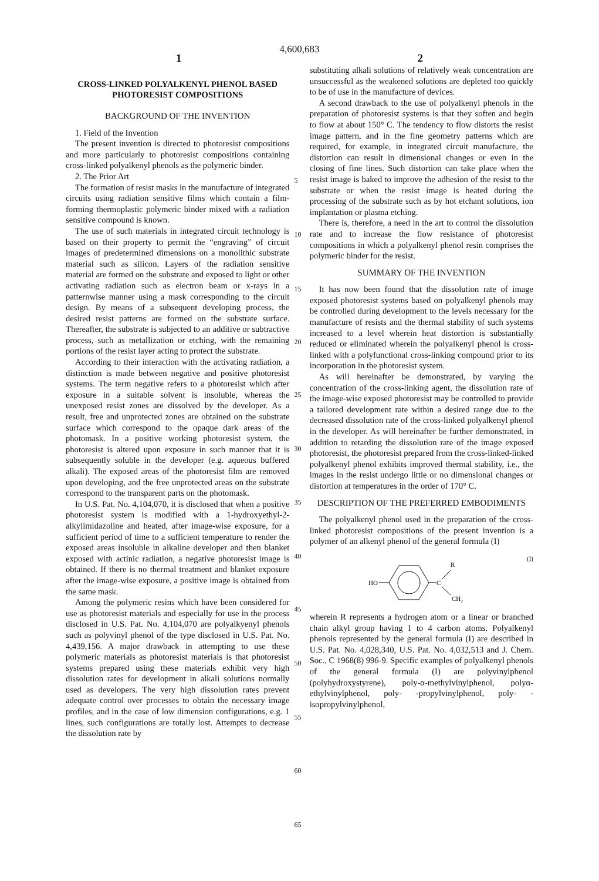4,600,683
1 2
CROSS-LINKED POLYALKENYL PHENOL BASED PHOTORESIST COMPOSITIONS
BACKGROUND OF THE INVENTION
1. Field of the Invention
The present invention is directed to photoresist compositions and more particularly to photoresist compositions containing cross-linked polyalkenyl phenols as the polymeric binder.
2. The Prior Art
The formation of resist masks in the manufacture of integrated circuits using radiation sensitive films which contain a film-forming thermoplastic polymeric binder mixed with a radiation sensitive compound is known.
The use of such materials in integrated circuit technology is based on their property to permit the “engraving” of circuit images of predetermined dimensions on a monolithic substrate material such as silicon. Layers of the radiation sensitive material are formed on the substrate and exposed to light or other activating radiation such as electron beam or x-rays in a patternwise manner using a mask corresponding to the circuit design. By means of a subsequent developing process, the desired resist patterns are formed on the substrate surface. Thereafter, the substrate is subjected to an additive or subtractive process, such as metallization or etching, with the remaining portions of the resist layer acting to protect the substrate.
According to their interaction with the activating radiation, a distinction is made between negative and positive photoresist systems. The term negative refers to a photoresist which after exposure in a suitable solvent is insoluble, whereas the unexposed resist zones are dissolved by the developer. As a result, free and unprotected zones are obtained on the substrate surface which correspond to the opaque dark areas of the photomask. In a positive working photoresist system, the photoresist is altered upon exposure in such manner that it is subsequently soluble in the developer (e.g. aqueous buffered alkali). The exposed areas of the photoresist film are removed upon developing, and the free unprotected areas on the substrate correspond to the transparent parts on the photomask.
In U.S. Pat. No. 4,104,070, it is disclosed that when a positive photoresist system is modified with a 1-hydroxyethyl-2-alkylimidazoline and heated, after image-wise exposure, for a sufficient period of time to a sufficient temperature to render the exposed areas insoluble in alkaline developer and then blanket exposed with actinic radiation, a negative photoresist image is obtained. If there is no thermal treatment and blanket exposure after the image-wise exposure, a positive image is obtained from the same mask.
Among the polymeric resins which have been considered for use as photoresist materials and especially for use in the process disclosed in U.S. Pat. No. 4,104,070 are polyalkyenyl phenols such as polyvinyl phenol of the type disclosed in U.S. Pat. No. 4,439,156. A major drawback in attempting to use these polymeric materials as photoresist materials is that photoresist systems prepared using these materials exhibit very high dissolution rates for development in alkali solutions normally used as developers. The very high dissolution rates prevent adequate control over processes to obtain the necessary image profiles, and in the case of low dimension configurations, e.g. 1 lines, such configurations are totally lost. Attempts to decrease the dissolution rate by
5
10
15
20
25
30
35
40
45
50
55
60
65
substituting alkali solutions of relatively weak concentration are unsuccessful as the weakened solutions are depleted too quickly to be of use in the manufacture of devices.
A second drawback to the use of polyalkenyl phenols in the preparation of photoresist systems is that they soften and begin to flow at about 150° C. The tendency to flow distorts the resist image pattern, and in the fine geometry patterns which are required, for example, in integrated circuit manufacture, the distortion can result in dimensional changes or even in the closing of fine lines. Such distortion can take place when the resist image is baked to improve the adhesion of the resist to the substrate or when the resist image is heated during the processing of the substrate such as by hot etchant solutions, ion implantation or plasma etching.
There is, therefore, a need in the art to control the dissolution rate and to increase the flow resistance of photoresist compositions in which a polyalkenyl phenol resin comprises the polymeric binder for the resist.
SUMMARY OF THE INVENTION
It has now been found that the dissolution rate of image exposed photoresist systems based on polyalkenyl phenols may be controlled during development to the levels necessary for the manufacture of resists and the thermal stability of such systems increased to a level wherein heat distortion is substantially reduced or eliminated wherein the polyalkenyl phenol is cross-linked with a polyfunctional cross-linking compound prior to its incorporation in the photoresist system.
As will hereinafter be demonstrated, by varying the concentration of the cross-linking agent, the dissolution rate of the image-wise exposed photoresist may be controlled to provide a tailored development rate within a desired range due to the decreased dissolution rate of the cross-linked polyalkenyl phenol in the developer. As will hereinafter be further demonstrated, in addition to retarding the dissolution rate of the image exposed photoresist, the photoresist prepared from the cross-linked-linked polyalkenyl phenol exhibits improved thermal stability, i.e., the images in the resist undergo little or no dimensional changes or distortion at temperatures in the order of 170° C.
DESCRIPTION OF THE PREFERRED EMBODIMENTS
The polyalkenyl phenol used in the preparation of the cross-linked photoresist compositions of the present invention is a polymer of an alkenyl phenol of the general formula (I)
HO
C
R
CH₂
(I)
wherein R represents a hydrogen atom or a linear or branched chain alkyl group having 1 to 4 carbon atoms. Polyalkenyl phenols represented by the general formula (I) are described in U.S. Pat. No. 4,028,340, U.S. Pat. No. 4,032,513 and J. Chem. Soc., C 1968(8) 996-9. Specific examples of polyalkenyl phenols of the general formula (I) are polyvinylphenol (polyhydroxystyrene), poly-α-methylvinylphenol, polyα-ethylvinylphenol, poly- -propylvinylphenol, poly- -isopropylvinylphenol,